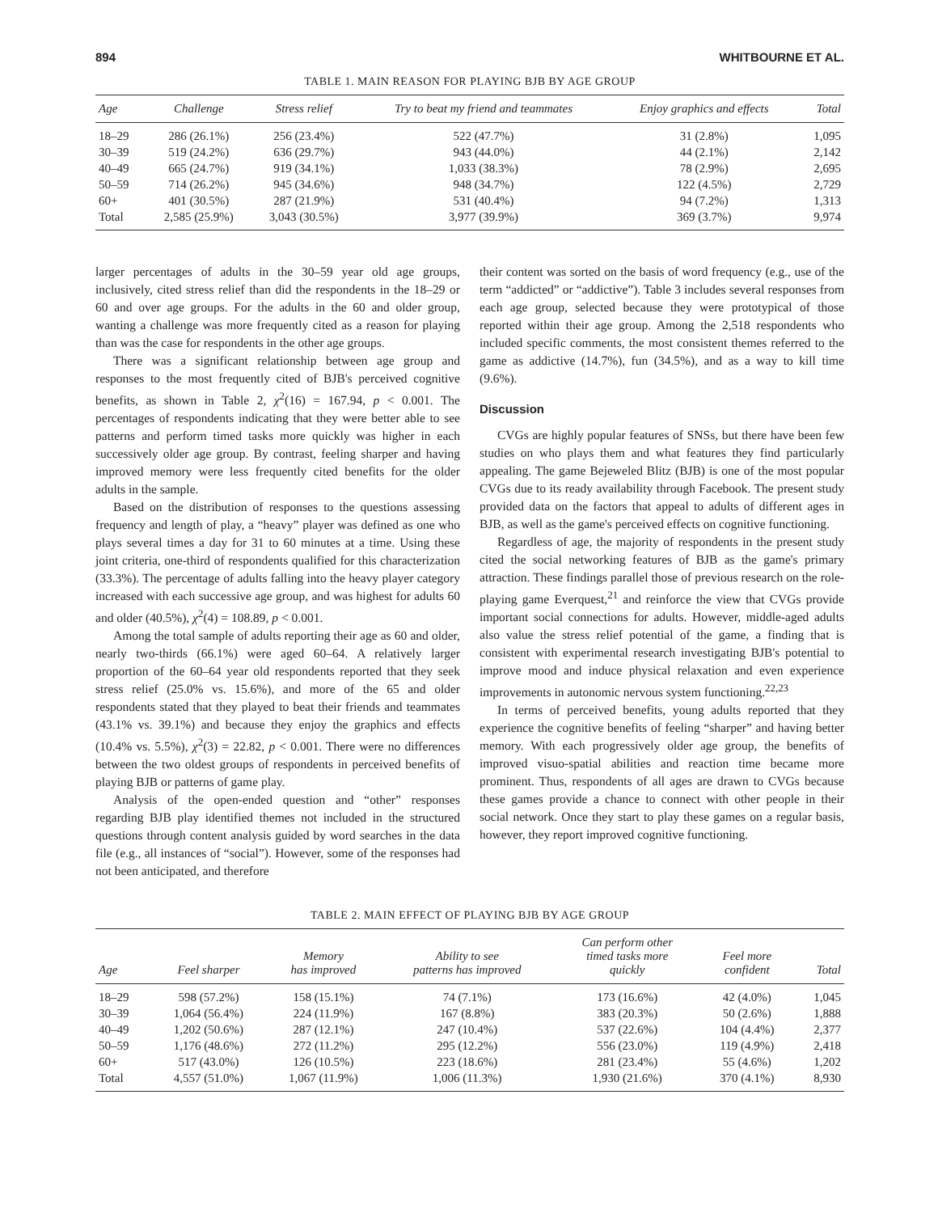894 WHITBOURNE ET AL.
TABLE 1. MAIN REASON FOR PLAYING BJB BY AGE GROUP
| Age | Challenge | Stress relief | Try to beat my friend and teammates | Enjoy graphics and effects | Total |
| --- | --- | --- | --- | --- | --- |
| 18–29 | 286 (26.1%) | 256 (23.4%) | 522 (47.7%) | 31 (2.8%) | 1,095 |
| 30–39 | 519 (24.2%) | 636 (29.7%) | 943 (44.0%) | 44 (2.1%) | 2,142 |
| 40–49 | 665 (24.7%) | 919 (34.1%) | 1,033 (38.3%) | 78 (2.9%) | 2,695 |
| 50–59 | 714 (26.2%) | 945 (34.6%) | 948 (34.7%) | 122 (4.5%) | 2,729 |
| 60+ | 401 (30.5%) | 287 (21.9%) | 531 (40.4%) | 94 (7.2%) | 1,313 |
| Total | 2,585 (25.9%) | 3,043 (30.5%) | 3,977 (39.9%) | 369 (3.7%) | 9,974 |
larger percentages of adults in the 30–59 year old age groups, inclusively, cited stress relief than did the respondents in the 18–29 or 60 and over age groups. For the adults in the 60 and older group, wanting a challenge was more frequently cited as a reason for playing than was the case for respondents in the other age groups.
There was a significant relationship between age group and responses to the most frequently cited of BJB's perceived cognitive benefits, as shown in Table 2, χ<sup>2</sup>(16) = 167.94, p < 0.001. The percentages of respondents indicating that they were better able to see patterns and perform timed tasks more quickly was higher in each successively older age group. By contrast, feeling sharper and having improved memory were less frequently cited benefits for the older adults in the sample.
Based on the distribution of responses to the questions assessing frequency and length of play, a “heavy” player was defined as one who plays several times a day for 31 to 60 minutes at a time. Using these joint criteria, one-third of respondents qualified for this characterization (33.3%). The percentage of adults falling into the heavy player category increased with each successive age group, and was highest for adults 60 and older (40.5%), χ<sup>2</sup>(4) = 108.89, p < 0.001.
Among the total sample of adults reporting their age as 60 and older, nearly two-thirds (66.1%) were aged 60–64. A relatively larger proportion of the 60–64 year old respondents reported that they seek stress relief (25.0% vs. 15.6%), and more of the 65 and older respondents stated that they played to beat their friends and teammates (43.1% vs. 39.1%) and because they enjoy the graphics and effects (10.4% vs. 5.5%), χ<sup>2</sup>(3) = 22.82, p < 0.001. There were no differences between the two oldest groups of respondents in perceived benefits of playing BJB or patterns of game play.
Analysis of the open-ended question and “other” responses regarding BJB play identified themes not included in the structured questions through content analysis guided by word searches in the data file (e.g., all instances of “social”). However, some of the responses had not been anticipated, and therefore
their content was sorted on the basis of word frequency (e.g., use of the term “addicted” or “addictive”). Table 3 includes several responses from each age group, selected because they were prototypical of those reported within their age group. Among the 2,518 respondents who included specific comments, the most consistent themes referred to the game as addictive (14.7%), fun (34.5%), and as a way to kill time (9.6%).
Discussion
CVGs are highly popular features of SNSs, but there have been few studies on who plays them and what features they find particularly appealing. The game Bejeweled Blitz (BJB) is one of the most popular CVGs due to its ready availability through Facebook. The present study provided data on the factors that appeal to adults of different ages in BJB, as well as the game's perceived effects on cognitive functioning.
Regardless of age, the majority of respondents in the present study cited the social networking features of BJB as the game's primary attraction. These findings parallel those of previous research on the role-playing game Everquest,<sup>21</sup> and reinforce the view that CVGs provide important social connections for adults. However, middle-aged adults also value the stress relief potential of the game, a finding that is consistent with experimental research investigating BJB's potential to improve mood and induce physical relaxation and even experience improvements in autonomic nervous system functioning.<sup>22,23</sup>
In terms of perceived benefits, young adults reported that they experience the cognitive benefits of feeling “sharper” and having better memory. With each progressively older age group, the benefits of improved visuo-spatial abilities and reaction time became more prominent. Thus, respondents of all ages are drawn to CVGs because these games provide a chance to connect with other people in their social network. Once they start to play these games on a regular basis, however, they report improved cognitive functioning.
TABLE 2. MAIN EFFECT OF PLAYING BJB BY AGE GROUP
| Age | Feel sharper | Memory has improved | Ability to see patterns has improved | Can perform other timed tasks more quickly | Feel more confident | Total |
| --- | --- | --- | --- | --- | --- | --- |
| 18–29 | 598 (57.2%) | 158 (15.1%) | 74 (7.1%) | 173 (16.6%) | 42 (4.0%) | 1,045 |
| 30–39 | 1,064 (56.4%) | 224 (11.9%) | 167 (8.8%) | 383 (20.3%) | 50 (2.6%) | 1,888 |
| 40–49 | 1,202 (50.6%) | 287 (12.1%) | 247 (10.4%) | 537 (22.6%) | 104 (4.4%) | 2,377 |
| 50–59 | 1,176 (48.6%) | 272 (11.2%) | 295 (12.2%) | 556 (23.0%) | 119 (4.9%) | 2,418 |
| 60+ | 517 (43.0%) | 126 (10.5%) | 223 (18.6%) | 281 (23.4%) | 55 (4.6%) | 1,202 |
| Total | 4,557 (51.0%) | 1,067 (11.9%) | 1,006 (11.3%) | 1,930 (21.6%) | 370 (4.1%) | 8,930 |